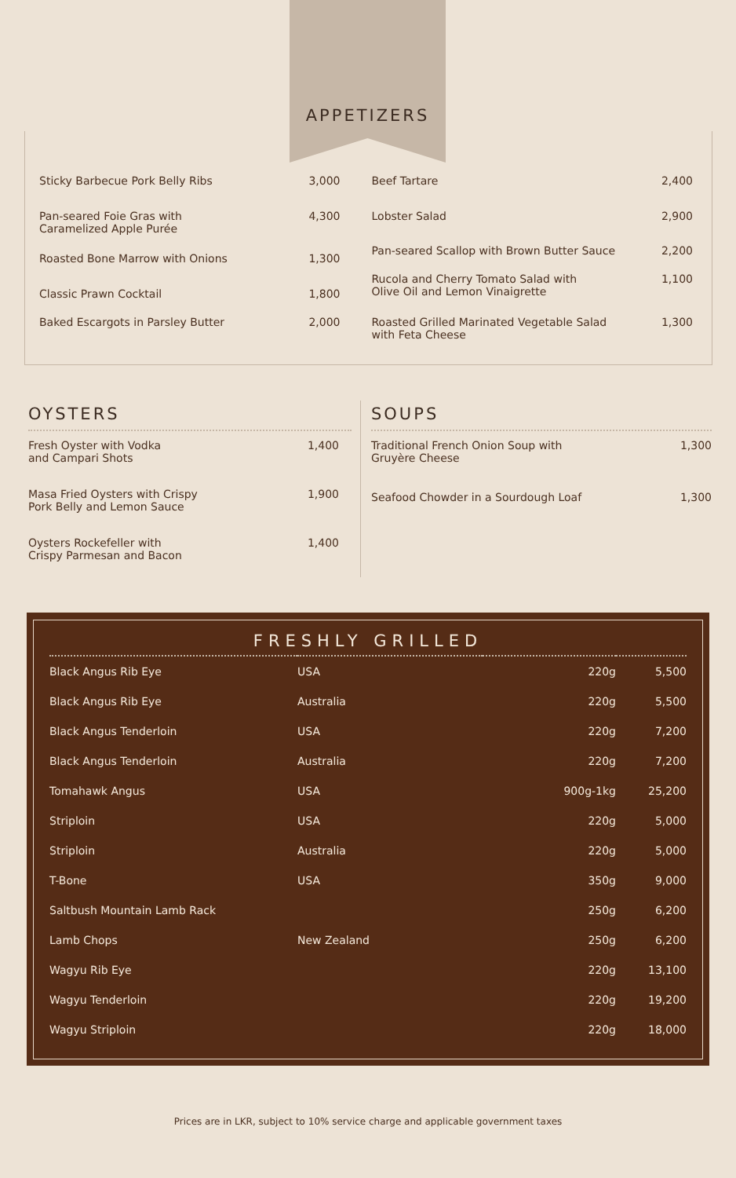APPETIZERS
| Sticky Barbecue Pork Belly Ribs | 3,000 |
| Pan-seared Foie Gras with Caramelized Apple Purée | 4,300 |
| Roasted Bone Marrow with Onions | 1,300 |
| Classic Prawn Cocktail | 1,800 |
| Baked Escargots in Parsley Butter | 2,000 |
| Beef Tartare | 2,400 |
| Lobster Salad | 2,900 |
| Pan-seared Scallop with Brown Butter Sauce | 2,200 |
| Rucola and Cherry Tomato Salad with Olive Oil and Lemon Vinaigrette | 1,100 |
| Roasted Grilled Marinated Vegetable Salad with Feta Cheese | 1,300 |
OYSTERS
| Fresh Oyster with Vodka and Campari Shots | 1,400 |
| Masa Fried Oysters with Crispy Pork Belly and Lemon Sauce | 1,900 |
| Oysters Rockefeller with Crispy Parmesan and Bacon | 1,400 |
SOUPS
| Traditional French Onion Soup with Gruyère Cheese | 1,300 |
| Seafood Chowder in a Sourdough Loaf | 1,300 |
FRESHLY GRILLED
| Black Angus Rib Eye | USA | 220g | 5,500 |
| Black Angus Rib Eye | Australia | 220g | 5,500 |
| Black Angus Tenderloin | USA | 220g | 7,200 |
| Black Angus Tenderloin | Australia | 220g | 7,200 |
| Tomahawk Angus | USA | 900g-1kg | 25,200 |
| Striploin | USA | 220g | 5,000 |
| Striploin | Australia | 220g | 5,000 |
| T-Bone | USA | 350g | 9,000 |
| Saltbush Mountain Lamb Rack | | 250g | 6,200 |
| Lamb Chops | New Zealand | 250g | 6,200 |
| Wagyu Rib Eye | | 220g | 13,100 |
| Wagyu Tenderloin | | 220g | 19,200 |
| Wagyu Striploin | | 220g | 18,000 |
Prices are in LKR, subject to 10% service charge and applicable government taxes